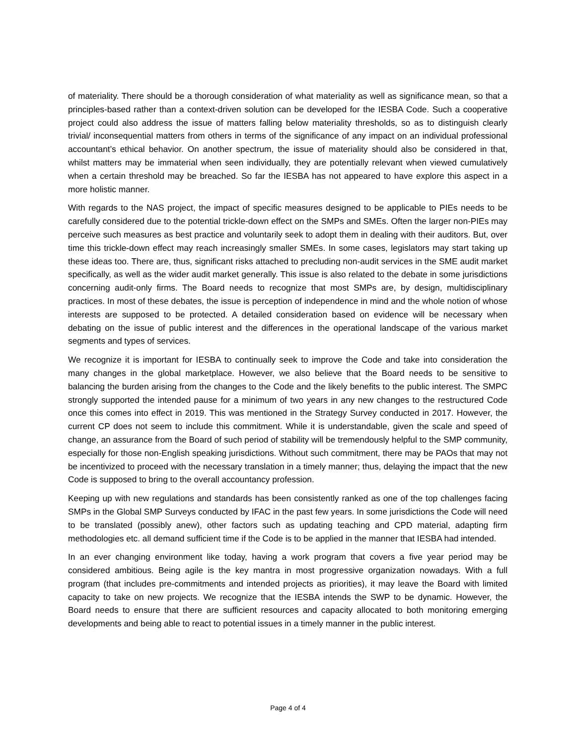of materiality. There should be a thorough consideration of what materiality as well as significance mean, so that a principles-based rather than a context-driven solution can be developed for the IESBA Code. Such a cooperative project could also address the issue of matters falling below materiality thresholds, so as to distinguish clearly trivial/ inconsequential matters from others in terms of the significance of any impact on an individual professional accountant’s ethical behavior. On another spectrum, the issue of materiality should also be considered in that, whilst matters may be immaterial when seen individually, they are potentially relevant when viewed cumulatively when a certain threshold may be breached. So far the IESBA has not appeared to have explore this aspect in a more holistic manner.
With regards to the NAS project, the impact of specific measures designed to be applicable to PIEs needs to be carefully considered due to the potential trickle-down effect on the SMPs and SMEs. Often the larger non-PIEs may perceive such measures as best practice and voluntarily seek to adopt them in dealing with their auditors. But, over time this trickle-down effect may reach increasingly smaller SMEs. In some cases, legislators may start taking up these ideas too. There are, thus, significant risks attached to precluding non-audit services in the SME audit market specifically, as well as the wider audit market generally. This issue is also related to the debate in some jurisdictions concerning audit-only firms. The Board needs to recognize that most SMPs are, by design, multidisciplinary practices. In most of these debates, the issue is perception of independence in mind and the whole notion of whose interests are supposed to be protected. A detailed consideration based on evidence will be necessary when debating on the issue of public interest and the differences in the operational landscape of the various market segments and types of services.
We recognize it is important for IESBA to continually seek to improve the Code and take into consideration the many changes in the global marketplace. However, we also believe that the Board needs to be sensitive to balancing the burden arising from the changes to the Code and the likely benefits to the public interest. The SMPC strongly supported the intended pause for a minimum of two years in any new changes to the restructured Code once this comes into effect in 2019. This was mentioned in the Strategy Survey conducted in 2017. However, the current CP does not seem to include this commitment. While it is understandable, given the scale and speed of change, an assurance from the Board of such period of stability will be tremendously helpful to the SMP community, especially for those non-English speaking jurisdictions. Without such commitment, there may be PAOs that may not be incentivized to proceed with the necessary translation in a timely manner; thus, delaying the impact that the new Code is supposed to bring to the overall accountancy profession.
Keeping up with new regulations and standards has been consistently ranked as one of the top challenges facing SMPs in the Global SMP Surveys conducted by IFAC in the past few years. In some jurisdictions the Code will need to be translated (possibly anew), other factors such as updating teaching and CPD material, adapting firm methodologies etc. all demand sufficient time if the Code is to be applied in the manner that IESBA had intended.
In an ever changing environment like today, having a work program that covers a five year period may be considered ambitious. Being agile is the key mantra in most progressive organization nowadays. With a full program (that includes pre-commitments and intended projects as priorities), it may leave the Board with limited capacity to take on new projects. We recognize that the IESBA intends the SWP to be dynamic. However, the Board needs to ensure that there are sufficient resources and capacity allocated to both monitoring emerging developments and being able to react to potential issues in a timely manner in the public interest.
Page 4 of 4